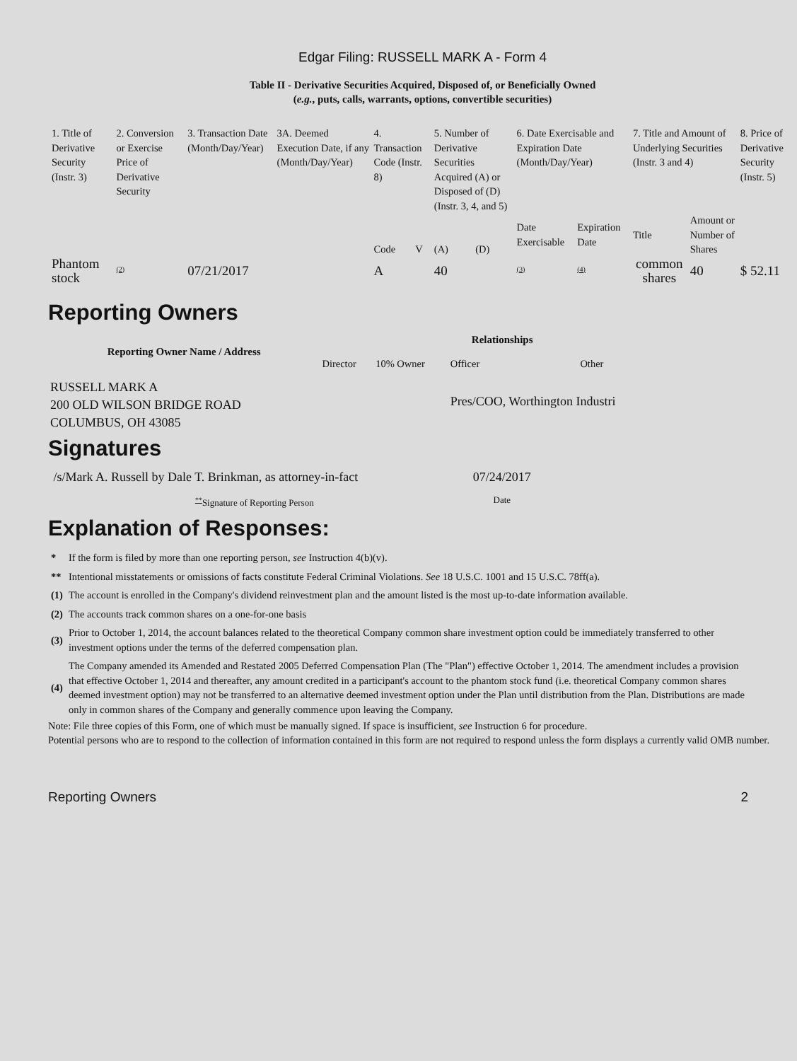Edgar Filing: RUSSELL MARK A - Form 4
Table II - Derivative Securities Acquired, Disposed of, or Beneficially Owned
(e.g., puts, calls, warrants, options, convertible securities)
| 1. Title of Derivative Security (Instr. 3) | 2. Conversion or Exercise Price of Derivative Security | 3. Transaction Date (Month/Day/Year) | 3A. Deemed Execution Date, if any (Month/Day/Year) | 4. Transaction Code (Instr. 8) | | 5. Number of Derivative Securities Acquired (A) or Disposed of (D) (Instr. 3, 4, and 5) | | 6. Date Exercisable and Expiration Date (Month/Day/Year) | | 7. Title and Amount of Underlying Securities (Instr. 3 and 4) | | 8. Price of Derivative Security (Instr. 5) |
| | | | | Code | V | (A) | (D) | Date Exercisable | Expiration Date | Title | Amount or Number of Shares | |
| Phantom stock | <sup>(2)</sup> | 07/21/2017 | | A | | 40 | | <sup>(3)</sup> | <sup>(4)</sup> | common shares | 40 | $ 52.11 |
Reporting Owners
| Reporting Owner Name / Address | Relationships | | | |
| --- | --- | --- | --- | --- |
| | Director | 10% Owner | Officer | Other |
| RUSSELL MARK A 200 OLD WILSON BRIDGE ROAD COLUMBUS, OH 43085 | | | Pres/COO, Worthington Industri | |
Signatures
| /s/Mark A. Russell by Dale T. Brinkman, as attorney-in-fact | 07/24/2017 |
| <sup>**</sup> Signature of Reporting Person | Date |
Explanation of Responses:
| * | If the form is filed by more than one reporting person, see Instruction 4(b)(v). |
| ** | Intentional misstatements or omissions of facts constitute Federal Criminal Violations. See 18 U.S.C. 1001 and 15 U.S.C. 78ff(a). |
| (1) | The account is enrolled in the Company's dividend reinvestment plan and the amount listed is the most up-to-date information available. |
| (2) | The accounts track common shares on a one-for-one basis |
| (3) | Prior to October 1, 2014, the account balances related to the theoretical Company common share investment option could be immediately transferred to other investment options under the terms of the deferred compensation plan. |
| (4) | The Company amended its Amended and Restated 2005 Deferred Compensation Plan (The "Plan") effective October 1, 2014. The amendment includes a provision that effective October 1, 2014 and thereafter, any amount credited in a participant's account to the phantom stock fund (i.e. theoretical Company common shares deemed investment option) may not be transferred to an alternative deemed investment option under the Plan until distribution from the Plan. Distributions are made only in common shares of the Company and generally commence upon leaving the Company. |
Note: File three copies of this Form, one of which must be manually signed. If space is insufficient, see Instruction 6 for procedure.
Potential persons who are to respond to the collection of information contained in this form are not required to respond unless the form displays a currently valid OMB number.
Reporting Owners 2